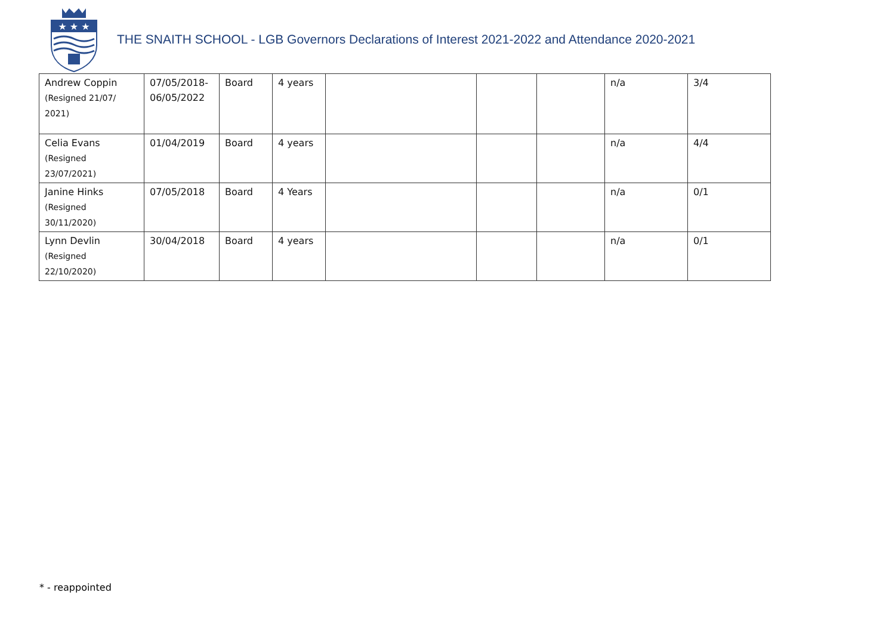★ ★ ★
THE SNAITH SCHOOL - LGB Governors Declarations of Interest 2021-2022 and Attendance 2020-2021
| Andrew Coppin (Resigned 21/07/ 2021) | 07/05/2018- 06/05/2022 | Board | 4 years | | | | n/a | 3/4 |
| Celia Evans (Resigned 23/07/2021) | 01/04/2019 | Board | 4 years | | | | n/a | 4/4 |
| Janine Hinks (Resigned 30/11/2020) | 07/05/2018 | Board | 4 Years | | | | n/a | 0/1 |
| Lynn Devlin (Resigned 22/10/2020) | 30/04/2018 | Board | 4 years | | | | n/a | 0/1 |
* - reappointed